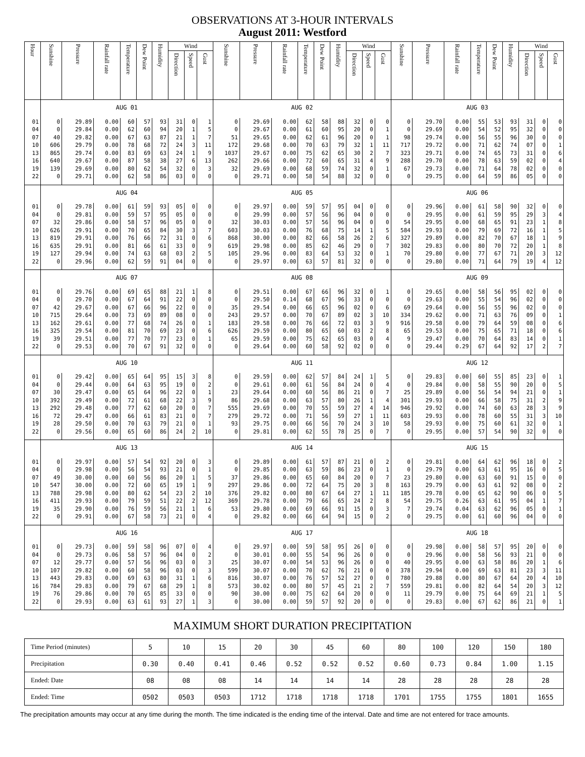OBSERVATIONS AT 3-HOUR INTERVALS
August 2011: Westford
| Hour | Sunshine | Pressure | Rainfall rate | Temperature | Dew Point | Humidity | Wind | | | Sunshine | Pressure | Rainfall rate | Temperature | Dew Point | Humidity | Wind | | | Sunshine | Pressure | Rainfall rate | Temperature | Dew Point | Humidity | Wind | | |
| --- | --- | --- | --- | --- | --- | --- | --- | --- | --- | --- | --- | --- | --- | --- | --- | --- | --- | --- | --- | --- | --- | --- | --- | --- | --- | --- | --- |
| | | | | | | | Direction | Speed | Gust | | | | | | | Direction | Speed | Gust | | | | | | | Direction | Speed | Gust |
| | AUG 01 | | | | | | | | | AUG 02 | | | | | | | | | AUG 03 | | | | | | | | |
| 01 | 0 | 29.89 | 0.00 | 60 | 57 | 93 | 31 | 0 | 1 | 0 | 29.69 | 0.00 | 62 | 58 | 88 | 32 | 0 | 0 | 0 | 29.70 | 0.00 | 55 | 53 | 93 | 31 | 0 | 0 |
| 04 | 0 | 29.84 | 0.00 | 62 | 60 | 94 | 20 | 1 | 5 | 0 | 29.67 | 0.00 | 61 | 60 | 95 | 20 | 0 | 1 | 0 | 29.69 | 0.00 | 54 | 52 | 95 | 32 | 0 | 0 |
| 07 | 40 | 29.82 | 0.00 | 67 | 63 | 87 | 21 | 1 | 7 | 51 | 29.65 | 0.00 | 62 | 61 | 96 | 20 | 0 | 1 | 98 | 29.74 | 0.00 | 56 | 55 | 96 | 30 | 0 | 0 |
| 10 | 606 | 29.79 | 0.00 | 78 | 68 | 72 | 24 | 3 | 11 | 172 | 29.68 | 0.00 | 70 | 63 | 79 | 32 | 1 | 11 | 717 | 29.72 | 0.00 | 71 | 62 | 74 | 07 | 0 | 1 |
| 13 | 865 | 29.74 | 0.00 | 83 | 69 | 63 | 24 | 1 | 9 | 1037 | 29.67 | 0.00 | 75 | 62 | 65 | 30 | 2 | 7 | 323 | 29.71 | 0.00 | 74 | 65 | 73 | 31 | 0 | 6 |
| 16 | 640 | 29.67 | 0.00 | 87 | 58 | 38 | 27 | 6 | 13 | 262 | 29.66 | 0.00 | 72 | 60 | 65 | 31 | 4 | 9 | 288 | 29.70 | 0.00 | 78 | 63 | 59 | 02 | 0 | 4 |
| 19 | 139 | 29.69 | 0.00 | 80 | 62 | 54 | 32 | 0 | 3 | 32 | 29.69 | 0.00 | 68 | 59 | 74 | 32 | 0 | 1 | 67 | 29.73 | 0.00 | 71 | 64 | 78 | 02 | 0 | 0 |
| 22 | 0 | 29.71 | 0.00 | 62 | 58 | 86 | 03 | 0 | 0 | 0 | 29.71 | 0.00 | 58 | 54 | 88 | 32 | 0 | 0 | 0 | 29.75 | 0.00 | 64 | 59 | 86 | 05 | 0 | 0 |
| | AUG 04 | | | | | | | | | AUG 05 | | | | | | | | | AUG 06 | | | | | | | | |
| 01 | 0 | 29.78 | 0.00 | 61 | 59 | 93 | 05 | 0 | 0 | 0 | 29.97 | 0.00 | 59 | 57 | 95 | 04 | 0 | 0 | 0 | 29.96 | 0.00 | 61 | 58 | 90 | 32 | 0 | 0 |
| 04 | 0 | 29.81 | 0.00 | 59 | 57 | 95 | 05 | 0 | 0 | 0 | 29.99 | 0.00 | 57 | 56 | 96 | 04 | 0 | 0 | 0 | 29.95 | 0.00 | 61 | 59 | 95 | 29 | 3 | 4 |
| 07 | 32 | 29.86 | 0.00 | 58 | 57 | 96 | 05 | 0 | 0 | 32 | 30.03 | 0.00 | 57 | 56 | 96 | 04 | 0 | 0 | 54 | 29.95 | 0.00 | 68 | 65 | 91 | 23 | 1 | 8 |
| 10 | 626 | 29.91 | 0.00 | 70 | 65 | 84 | 30 | 3 | 7 | 603 | 30.03 | 0.00 | 76 | 68 | 75 | 14 | 1 | 5 | 584 | 29.93 | 0.00 | 79 | 69 | 72 | 16 | 1 | 5 |
| 13 | 819 | 29.91 | 0.00 | 76 | 66 | 72 | 31 | 0 | 6 | 868 | 30.00 | 0.00 | 82 | 66 | 58 | 26 | 2 | 6 | 327 | 29.89 | 0.00 | 82 | 70 | 67 | 18 | 1 | 9 |
| 16 | 635 | 29.91 | 0.00 | 81 | 66 | 61 | 33 | 0 | 9 | 619 | 29.98 | 0.00 | 85 | 62 | 46 | 29 | 0 | 7 | 302 | 29.83 | 0.00 | 80 | 70 | 72 | 20 | 1 | 8 |
| 19 | 127 | 29.94 | 0.00 | 74 | 63 | 68 | 03 | 2 | 5 | 105 | 29.96 | 0.00 | 83 | 64 | 53 | 32 | 0 | 1 | 70 | 29.80 | 0.00 | 77 | 67 | 71 | 20 | 3 | 12 |
| 22 | 0 | 29.96 | 0.00 | 62 | 59 | 91 | 04 | 0 | 0 | 0 | 29.97 | 0.00 | 63 | 57 | 81 | 32 | 0 | 0 | 0 | 29.80 | 0.00 | 71 | 64 | 79 | 19 | 4 | 12 |
| | AUG 07 | | | | | | | | | AUG 08 | | | | | | | | | AUG 09 | | | | | | | | |
| 01 | 0 | 29.76 | 0.00 | 69 | 65 | 88 | 21 | 1 | 8 | 0 | 29.51 | 0.00 | 67 | 66 | 96 | 32 | 0 | 1 | 0 | 29.65 | 0.00 | 58 | 56 | 95 | 02 | 0 | 0 |
| 04 | 0 | 29.70 | 0.00 | 67 | 64 | 91 | 22 | 0 | 0 | 0 | 29.50 | 0.14 | 68 | 67 | 96 | 33 | 0 | 0 | 0 | 29.63 | 0.00 | 55 | 54 | 96 | 02 | 0 | 0 |
| 07 | 42 | 29.67 | 0.00 | 67 | 66 | 96 | 22 | 0 | 0 | 35 | 29.54 | 0.00 | 66 | 65 | 96 | 02 | 0 | 6 | 69 | 29.64 | 0.00 | 56 | 55 | 96 | 02 | 0 | 0 |
| 10 | 715 | 29.64 | 0.00 | 73 | 69 | 89 | 08 | 0 | 0 | 243 | 29.57 | 0.00 | 70 | 67 | 89 | 02 | 3 | 10 | 334 | 29.62 | 0.00 | 71 | 63 | 76 | 09 | 0 | 1 |
| 13 | 162 | 29.61 | 0.00 | 77 | 68 | 74 | 26 | 0 | 1 | 183 | 29.58 | 0.00 | 76 | 66 | 72 | 03 | 3 | 9 | 916 | 29.58 | 0.00 | 79 | 64 | 59 | 08 | 0 | 6 |
| 16 | 325 | 29.54 | 0.00 | 81 | 70 | 69 | 23 | 0 | 6 | 626 | 29.59 | 0.00 | 80 | 65 | 60 | 03 | 2 | 8 | 65 | 29.53 | 0.00 | 75 | 65 | 71 | 18 | 0 | 6 |
| 19 | 39 | 29.51 | 0.00 | 77 | 70 | 77 | 23 | 0 | 1 | 65 | 29.59 | 0.00 | 75 | 62 | 65 | 03 | 0 | 4 | 9 | 29.47 | 0.00 | 70 | 64 | 83 | 14 | 0 | 1 |
| 22 | 0 | 29.53 | 0.00 | 70 | 67 | 91 | 32 | 0 | 0 | 0 | 29.64 | 0.00 | 60 | 58 | 92 | 02 | 0 | 0 | 0 | 29.44 | 0.29 | 67 | 64 | 92 | 17 | 2 | 7 |
| | AUG 10 | | | | | | | | | AUG 11 | | | | | | | | | AUG 12 | | | | | | | | |
| 01 | 0 | 29.42 | 0.00 | 65 | 64 | 95 | 15 | 3 | 8 | 0 | 29.59 | 0.00 | 62 | 57 | 84 | 24 | 1 | 5 | 0 | 29.83 | 0.00 | 60 | 55 | 85 | 23 | 0 | 1 |
| 04 | 0 | 29.44 | 0.00 | 64 | 63 | 95 | 19 | 0 | 2 | 0 | 29.61 | 0.00 | 61 | 56 | 84 | 24 | 0 | 4 | 0 | 29.84 | 0.00 | 58 | 55 | 90 | 20 | 0 | 5 |
| 07 | 30 | 29.47 | 0.00 | 65 | 64 | 96 | 22 | 0 | 1 | 23 | 29.64 | 0.00 | 60 | 56 | 86 | 21 | 0 | 7 | 25 | 29.89 | 0.00 | 56 | 54 | 94 | 21 | 0 | 1 |
| 10 | 392 | 29.49 | 0.00 | 72 | 61 | 68 | 22 | 3 | 9 | 86 | 29.68 | 0.00 | 63 | 57 | 80 | 26 | 1 | 4 | 301 | 29.93 | 0.00 | 66 | 58 | 75 | 31 | 2 | 9 |
| 13 | 292 | 29.48 | 0.00 | 77 | 62 | 60 | 20 | 0 | 7 | 555 | 29.69 | 0.00 | 70 | 55 | 59 | 27 | 4 | 14 | 946 | 29.92 | 0.00 | 74 | 60 | 63 | 28 | 3 | 9 |
| 16 | 72 | 29.47 | 0.00 | 66 | 61 | 83 | 21 | 0 | 7 | 279 | 29.72 | 0.00 | 71 | 56 | 59 | 27 | 1 | 11 | 603 | 29.93 | 0.00 | 78 | 60 | 55 | 31 | 3 | 10 |
| 19 | 28 | 29.50 | 0.00 | 70 | 63 | 79 | 21 | 0 | 1 | 93 | 29.75 | 0.00 | 66 | 56 | 70 | 24 | 3 | 10 | 58 | 29.93 | 0.00 | 75 | 60 | 61 | 32 | 0 | 1 |
| 22 | 0 | 29.56 | 0.00 | 65 | 60 | 86 | 24 | 2 | 10 | 0 | 29.81 | 0.00 | 62 | 55 | 78 | 25 | 0 | 7 | 0 | 29.95 | 0.00 | 57 | 54 | 90 | 32 | 0 | 0 |
| | AUG 13 | | | | | | | | | AUG 14 | | | | | | | | | AUG 15 | | | | | | | | |
| 01 | 0 | 29.97 | 0.00 | 57 | 54 | 92 | 20 | 0 | 3 | 0 | 29.89 | 0.00 | 61 | 57 | 87 | 21 | 0 | 2 | 0 | 29.81 | 0.00 | 64 | 62 | 96 | 18 | 0 | 2 |
| 04 | 0 | 29.98 | 0.00 | 56 | 54 | 93 | 21 | 0 | 1 | 0 | 29.85 | 0.00 | 63 | 59 | 86 | 23 | 0 | 1 | 0 | 29.79 | 0.00 | 63 | 61 | 95 | 16 | 0 | 5 |
| 07 | 49 | 30.00 | 0.00 | 60 | 56 | 86 | 20 | 1 | 5 | 37 | 29.86 | 0.00 | 65 | 60 | 84 | 20 | 0 | 7 | 23 | 29.80 | 0.00 | 63 | 60 | 91 | 15 | 0 | 0 |
| 10 | 547 | 30.00 | 0.00 | 72 | 60 | 65 | 19 | 1 | 9 | 297 | 29.86 | 0.00 | 72 | 64 | 75 | 20 | 3 | 8 | 163 | 29.79 | 0.00 | 63 | 61 | 92 | 08 | 0 | 2 |
| 13 | 788 | 29.98 | 0.00 | 80 | 62 | 54 | 23 | 2 | 10 | 376 | 29.82 | 0.00 | 80 | 67 | 64 | 27 | 1 | 11 | 185 | 29.78 | 0.00 | 65 | 62 | 90 | 06 | 0 | 5 |
| 16 | 411 | 29.93 | 0.00 | 79 | 59 | 51 | 22 | 2 | 12 | 369 | 29.78 | 0.00 | 79 | 66 | 65 | 24 | 2 | 8 | 54 | 29.75 | 0.26 | 63 | 61 | 95 | 04 | 1 | 7 |
| 19 | 35 | 29.90 | 0.00 | 76 | 59 | 56 | 21 | 1 | 6 | 53 | 29.80 | 0.00 | 69 | 66 | 91 | 15 | 0 | 3 | 7 | 29.74 | 0.04 | 63 | 62 | 96 | 05 | 0 | 1 |
| 22 | 0 | 29.91 | 0.00 | 67 | 58 | 73 | 21 | 0 | 4 | 0 | 29.82 | 0.00 | 66 | 64 | 94 | 15 | 0 | 2 | 0 | 29.75 | 0.00 | 61 | 60 | 96 | 04 | 0 | 0 |
| | AUG 16 | | | | | | | | | AUG 17 | | | | | | | | | AUG 18 | | | | | | | | |
| 01 | 0 | 29.73 | 0.00 | 59 | 58 | 96 | 07 | 0 | 4 | 0 | 29.97 | 0.00 | 59 | 58 | 95 | 26 | 0 | 0 | 0 | 29.98 | 0.00 | 58 | 57 | 95 | 20 | 0 | 0 |
| 04 | 0 | 29.73 | 0.06 | 58 | 57 | 96 | 04 | 0 | 2 | 0 | 30.01 | 0.00 | 55 | 54 | 96 | 26 | 0 | 0 | 0 | 29.96 | 0.00 | 58 | 56 | 93 | 21 | 0 | 0 |
| 07 | 12 | 29.77 | 0.00 | 57 | 56 | 96 | 03 | 0 | 3 | 25 | 30.07 | 0.00 | 54 | 53 | 96 | 26 | 0 | 0 | 40 | 29.95 | 0.00 | 63 | 58 | 86 | 20 | 1 | 6 |
| 10 | 107 | 29.82 | 0.00 | 60 | 58 | 96 | 03 | 0 | 3 | 599 | 30.07 | 0.00 | 70 | 62 | 76 | 21 | 0 | 0 | 378 | 29.94 | 0.00 | 69 | 63 | 81 | 23 | 3 | 11 |
| 13 | 443 | 29.83 | 0.00 | 69 | 63 | 80 | 31 | 1 | 6 | 816 | 30.07 | 0.00 | 76 | 57 | 52 | 27 | 0 | 0 | 780 | 29.88 | 0.00 | 80 | 67 | 64 | 20 | 4 | 10 |
| 16 | 784 | 29.83 | 0.00 | 79 | 67 | 68 | 29 | 1 | 8 | 573 | 30.02 | 0.00 | 80 | 57 | 45 | 21 | 2 | 7 | 559 | 29.81 | 0.00 | 82 | 64 | 54 | 20 | 3 | 12 |
| 19 | 76 | 29.86 | 0.00 | 70 | 65 | 85 | 33 | 0 | 0 | 90 | 30.00 | 0.00 | 75 | 62 | 64 | 20 | 0 | 0 | 11 | 29.79 | 0.00 | 75 | 64 | 69 | 21 | 1 | 5 |
| 22 | 0 | 29.93 | 0.00 | 63 | 61 | 93 | 27 | 1 | 3 | 0 | 30.00 | 0.00 | 59 | 57 | 92 | 20 | 0 | 0 | 0 | 29.83 | 0.00 | 67 | 62 | 86 | 21 | 0 | 1 |
MAXIMUM SHORT DURATION PRECIPITATION
| Time Period (minutes) | 5 | 10 | 15 | 20 | 30 | 45 | 60 | 80 | 100 | 120 | 150 | 180 |
| --- | --- | --- | --- | --- | --- | --- | --- | --- | --- | --- | --- | --- |
| Precipitation | 0.30 | 0.40 | 0.41 | 0.46 | 0.52 | 0.52 | 0.52 | 0.60 | 0.73 | 0.84 | 1.00 | 1.15 |
| Ended: Date | 08 | 08 | 08 | 14 | 14 | 14 | 14 | 28 | 28 | 28 | 28 | 28 |
| Ended: Time | 0502 | 0503 | 0503 | 1712 | 1718 | 1718 | 1718 | 1701 | 1755 | 1755 | 1801 | 1655 |
The precipitation amounts may occur at any time during the month. The time indicated is the ending time of the interval. Date and time are not entered for trace amounts.